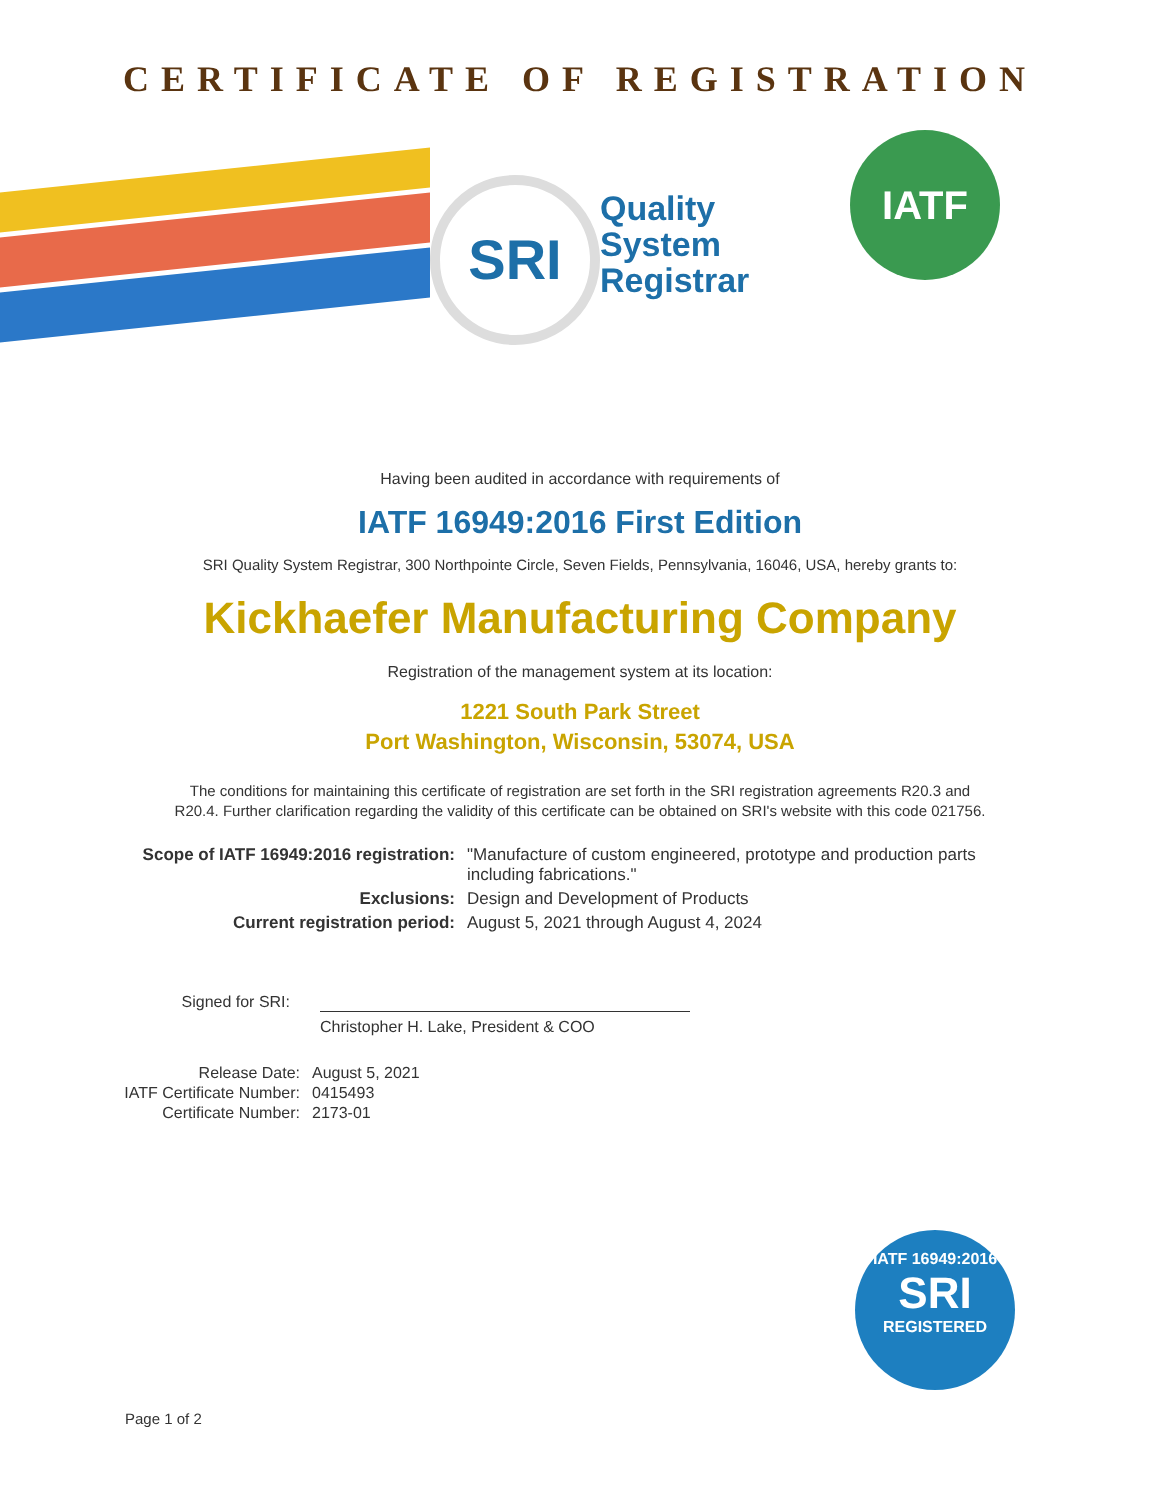CERTIFICATE OF REGISTRATION
SRI
Quality
System
Registrar
IATF
Having been audited in accordance with requirements of
IATF 16949:2016 First Edition
SRI Quality System Registrar, 300 Northpointe Circle, Seven Fields, Pennsylvania, 16046, USA, hereby grants to:
Kickhaefer Manufacturing Company
Registration of the management system at its location:
1221 South Park Street
Port Washington, Wisconsin, 53074, USA
The conditions for maintaining this certificate of registration are set forth in the SRI registration agreements R20.3 and R20.4. Further clarification regarding the validity of this certificate can be obtained on SRI's website with this code 021756.
Scope of IATF 16949:2016 registration: "Manufacture of custom engineered, prototype and production parts including fabrications."
Exclusions: Design and Development of Products
Current registration period: August 5, 2021 through August 4, 2024
Signed for SRI:
Christopher H. Lake, President & COO
Release Date: August 5, 2021
IATF Certificate Number: 0415493
Certificate Number: 2173-01
IATF 16949:2016
SRI
REGISTERED
Page 1 of 2